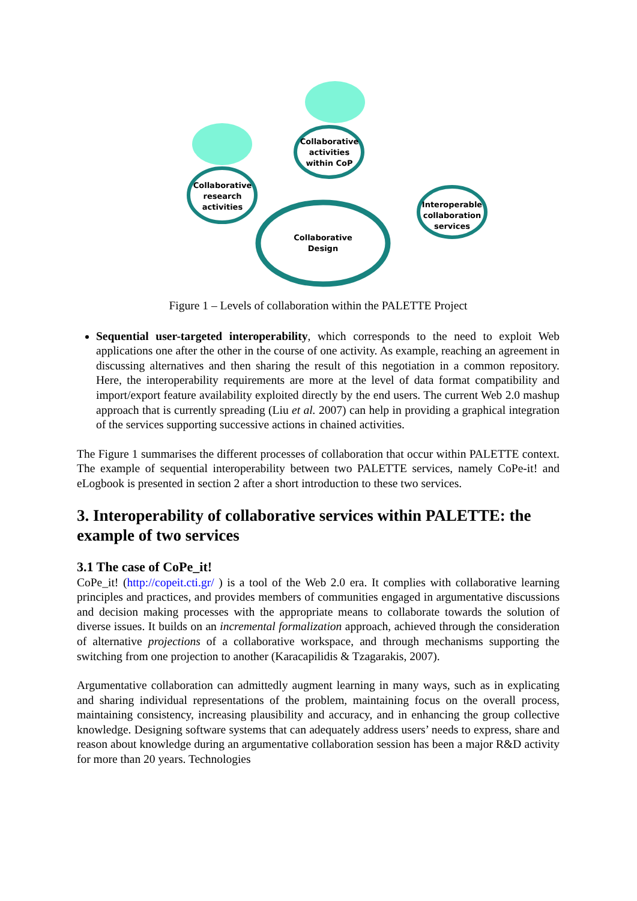Collaborative research activities
Collaborative activities within CoP
Collaborative Design
Interoperable collaboration services
Figure 1 – Levels of collaboration within the PALETTE Project
Sequential user-targeted interoperability, which corresponds to the need to exploit Web applications one after the other in the course of one activity. As example, reaching an agreement in discussing alternatives and then sharing the result of this negotiation in a common repository. Here, the interoperability requirements are more at the level of data format compatibility and import/export feature availability exploited directly by the end users. The current Web 2.0 mashup approach that is currently spreading (Liu et al. 2007) can help in providing a graphical integration of the services supporting successive actions in chained activities.
The Figure 1 summarises the different processes of collaboration that occur within PALETTE context. The example of sequential interoperability between two PALETTE services, namely CoPe-it! and eLogbook is presented in section 2 after a short introduction to these two services.
3. Interoperability of collaborative services within PALETTE: the example of two services
3.1 The case of CoPe_it!
CoPe_it! (http://copeit.cti.gr/ ) is a tool of the Web 2.0 era. It complies with collaborative learning principles and practices, and provides members of communities engaged in argumentative discussions and decision making processes with the appropriate means to collaborate towards the solution of diverse issues. It builds on an incremental formalization approach, achieved through the consideration of alternative projections of a collaborative workspace, and through mechanisms supporting the switching from one projection to another (Karacapilidis & Tzagarakis, 2007).
Argumentative collaboration can admittedly augment learning in many ways, such as in explicating and sharing individual representations of the problem, maintaining focus on the overall process, maintaining consistency, increasing plausibility and accuracy, and in enhancing the group collective knowledge. Designing software systems that can adequately address users’ needs to express, share and reason about knowledge during an argumentative collaboration session has been a major R&D activity for more than 20 years. Technologies